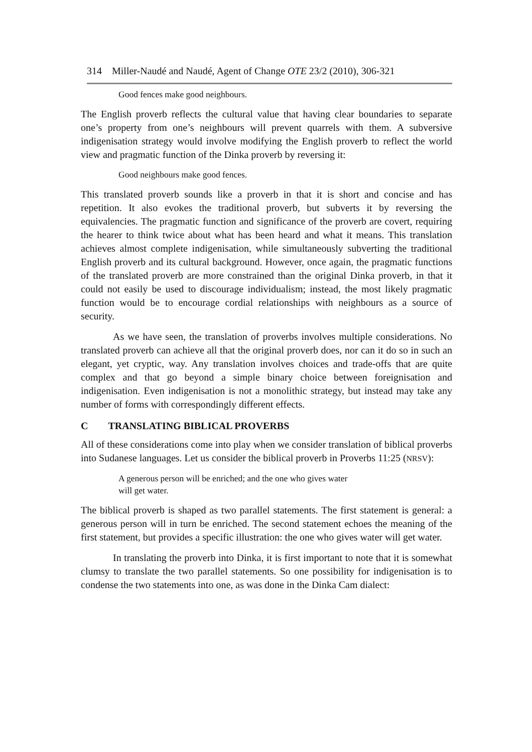314 Miller-Naudé and Naudé, Agent of Change OTE 23/2 (2010), 306-321
Good fences make good neighbours.
The English proverb reflects the cultural value that having clear boundaries to separate one’s property from one’s neighbours will prevent quarrels with them. A subversive indigenisation strategy would involve modifying the English proverb to reflect the world view and pragmatic function of the Dinka proverb by reversing it:
Good neighbours make good fences.
This translated proverb sounds like a proverb in that it is short and concise and has repetition. It also evokes the traditional proverb, but subverts it by reversing the equivalencies. The pragmatic function and significance of the proverb are covert, requiring the hearer to think twice about what has been heard and what it means. This translation achieves almost complete indigenisation, while simultaneously subverting the traditional English proverb and its cultural background. However, once again, the pragmatic functions of the translated proverb are more constrained than the original Dinka proverb, in that it could not easily be used to discourage individualism; instead, the most likely pragmatic function would be to encourage cordial relationships with neighbours as a source of security.
As we have seen, the translation of proverbs involves multiple considerations. No translated proverb can achieve all that the original proverb does, nor can it do so in such an elegant, yet cryptic, way. Any translation involves choices and trade-offs that are quite complex and that go beyond a simple binary choice between foreignisation and indigenisation. Even indigenisation is not a monolithic strategy, but instead may take any number of forms with correspondingly different effects.
C TRANSLATING BIBLICAL PROVERBS
All of these considerations come into play when we consider translation of biblical proverbs into Sudanese languages. Let us consider the biblical proverb in Proverbs 11:25 (NRSV):
A generous person will be enriched; and the one who gives water
will get water.
The biblical proverb is shaped as two parallel statements. The first statement is general: a generous person will in turn be enriched. The second statement echoes the meaning of the first statement, but provides a specific illustration: the one who gives water will get water.
In translating the proverb into Dinka, it is first important to note that it is somewhat clumsy to translate the two parallel statements. So one possibility for indigenisation is to condense the two statements into one, as was done in the Dinka Cam dialect: